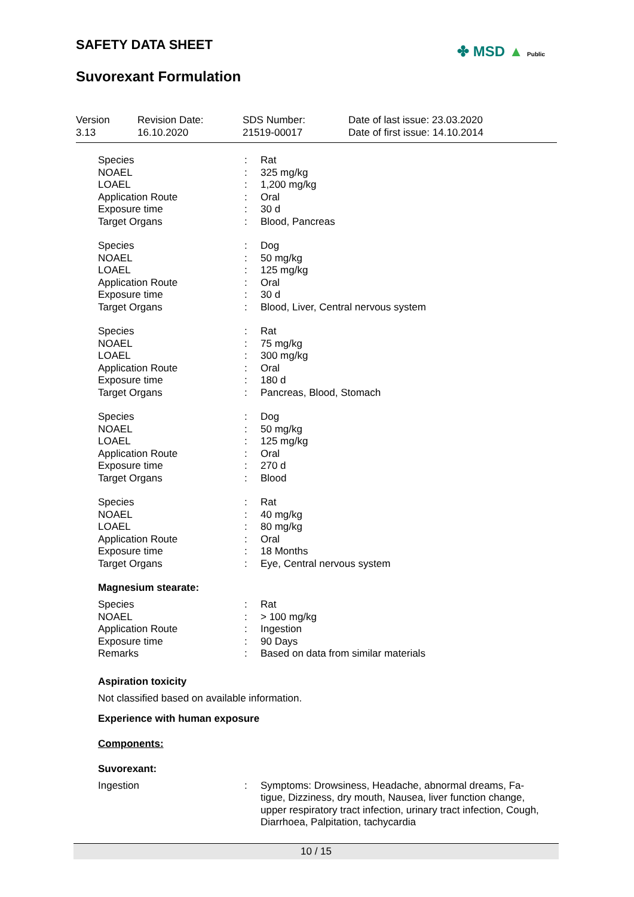SAFETY DATA SHEET
Suvorexant Formulation
✤ MSD ▲ Public
| Version 3.13 | Revision Date: 16.10.2020 | SDS Number: 21519-00017 | Date of last issue: 23.03.2020 Date of first issue: 14.10.2014 |
| Species | : | Rat |
| NOAEL | : | 325 mg/kg |
| LOAEL | : | 1,200 mg/kg |
| Application Route | : | Oral |
| Exposure time | : | 30 d |
| Target Organs | : | Blood, Pancreas |
| Species | : | Dog |
| NOAEL | : | 50 mg/kg |
| LOAEL | : | 125 mg/kg |
| Application Route | : | Oral |
| Exposure time | : | 30 d |
| Target Organs | : | Blood, Liver, Central nervous system |
| Species | : | Rat |
| NOAEL | : | 75 mg/kg |
| LOAEL | : | 300 mg/kg |
| Application Route | : | Oral |
| Exposure time | : | 180 d |
| Target Organs | : | Pancreas, Blood, Stomach |
| Species | : | Dog |
| NOAEL | : | 50 mg/kg |
| LOAEL | : | 125 mg/kg |
| Application Route | : | Oral |
| Exposure time | : | 270 d |
| Target Organs | : | Blood |
| Species | : | Rat |
| NOAEL | : | 40 mg/kg |
| LOAEL | : | 80 mg/kg |
| Application Route | : | Oral |
| Exposure time | : | 18 Months |
| Target Organs | : | Eye, Central nervous system |
Magnesium stearate:
| Species | : | Rat |
| NOAEL | : | > 100 mg/kg |
| Application Route | : | Ingestion |
| Exposure time | : | 90 Days |
| Remarks | : | Based on data from similar materials |
Aspiration toxicity
Not classified based on available information.
Experience with human exposure
Components:
Suvorexant:
| Ingestion | : | Symptoms: Drowsiness, Headache, abnormal dreams, Fa- tigue, Dizziness, dry mouth, Nausea, liver function change, upper respiratory tract infection, urinary tract infection, Cough, Diarrhoea, Palpitation, tachycardia |
10 / 15